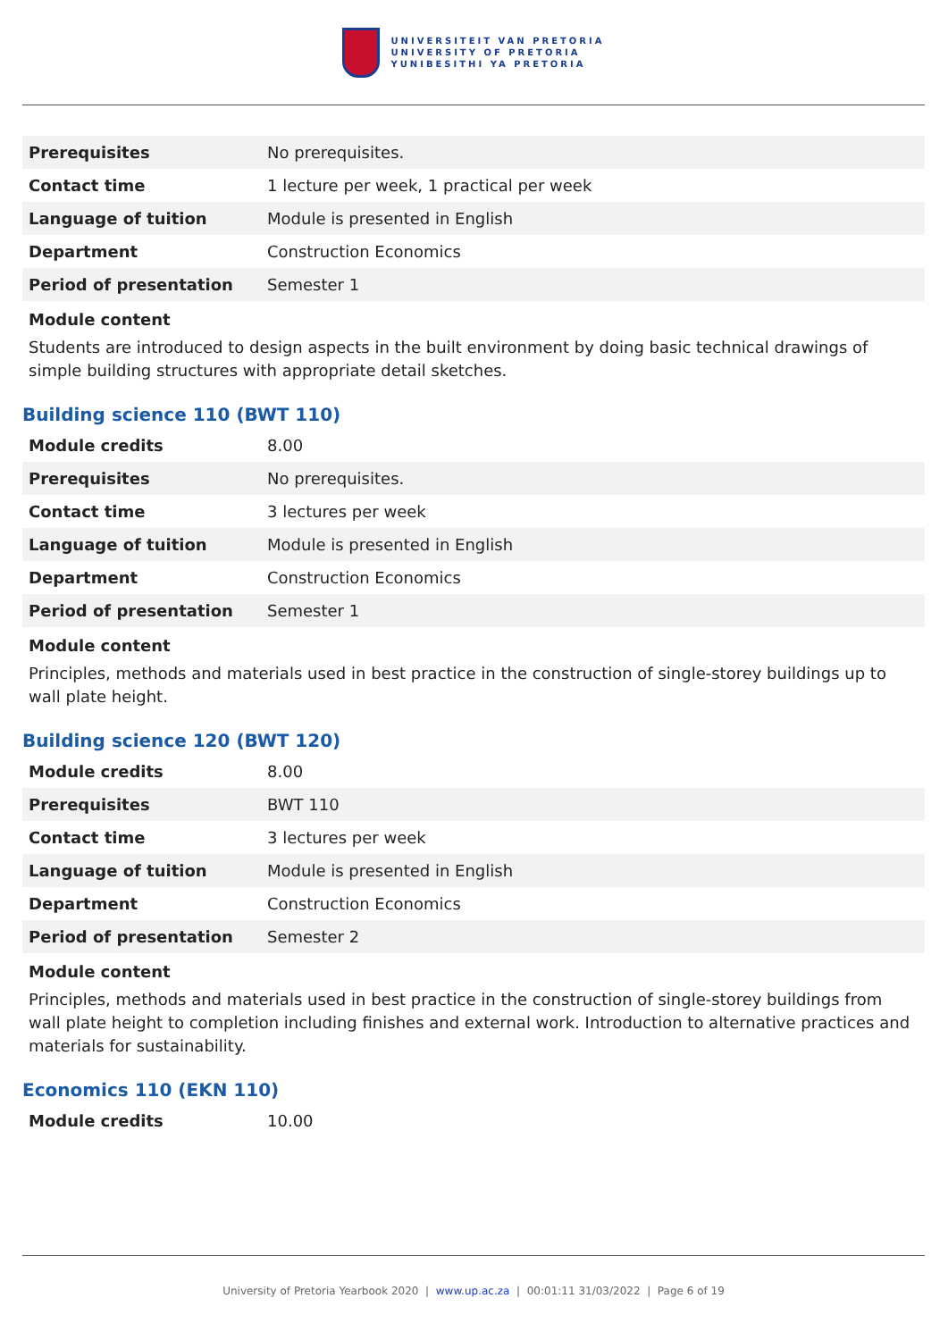UNIVERSITEIT VAN PRETORIA
UNIVERSITY OF PRETORIA
YUNIBESITHI YA PRETORIA
| Prerequisites | No prerequisites. |
| Contact time | 1 lecture per week, 1 practical per week |
| Language of tuition | Module is presented in English |
| Department | Construction Economics |
| Period of presentation | Semester 1 |
Module content
Students are introduced to design aspects in the built environment by doing basic technical drawings of simple building structures with appropriate detail sketches.
Building science 110 (BWT 110)
| Module credits | 8.00 |
| Prerequisites | No prerequisites. |
| Contact time | 3 lectures per week |
| Language of tuition | Module is presented in English |
| Department | Construction Economics |
| Period of presentation | Semester 1 |
Module content
Principles, methods and materials used in best practice in the construction of single-storey buildings up to wall plate height.
Building science 120 (BWT 120)
| Module credits | 8.00 |
| Prerequisites | BWT 110 |
| Contact time | 3 lectures per week |
| Language of tuition | Module is presented in English |
| Department | Construction Economics |
| Period of presentation | Semester 2 |
Module content
Principles, methods and materials used in best practice in the construction of single-storey buildings from wall plate height to completion including finishes and external work. Introduction to alternative practices and materials for sustainability.
Economics 110 (EKN 110)
| Module credits | 10.00 |
University of Pretoria Yearbook 2020 | www.up.ac.za | 00:01:11 31/03/2022 | Page 6 of 19